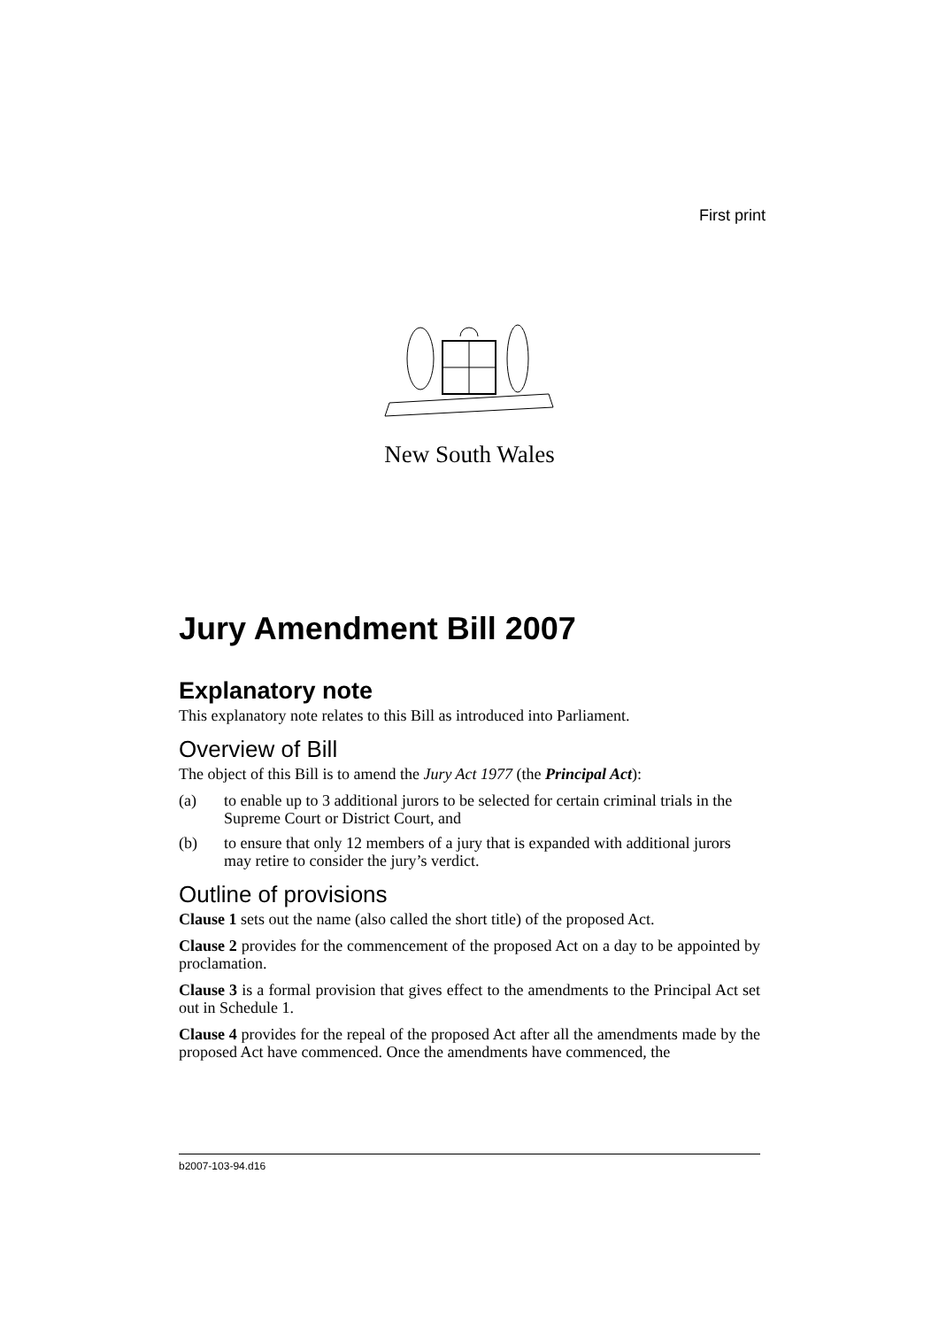First print
New South Wales
Jury Amendment Bill 2007
Explanatory note
This explanatory note relates to this Bill as introduced into Parliament.
Overview of Bill
The object of this Bill is to amend the Jury Act 1977 (the Principal Act):
(a) to enable up to 3 additional jurors to be selected for certain criminal trials in the Supreme Court or District Court, and
(b) to ensure that only 12 members of a jury that is expanded with additional jurors may retire to consider the jury’s verdict.
Outline of provisions
Clause 1 sets out the name (also called the short title) of the proposed Act.
Clause 2 provides for the commencement of the proposed Act on a day to be appointed by proclamation.
Clause 3 is a formal provision that gives effect to the amendments to the Principal Act set out in Schedule 1.
Clause 4 provides for the repeal of the proposed Act after all the amendments made by the proposed Act have commenced. Once the amendments have commenced, the
b2007-103-94.d16